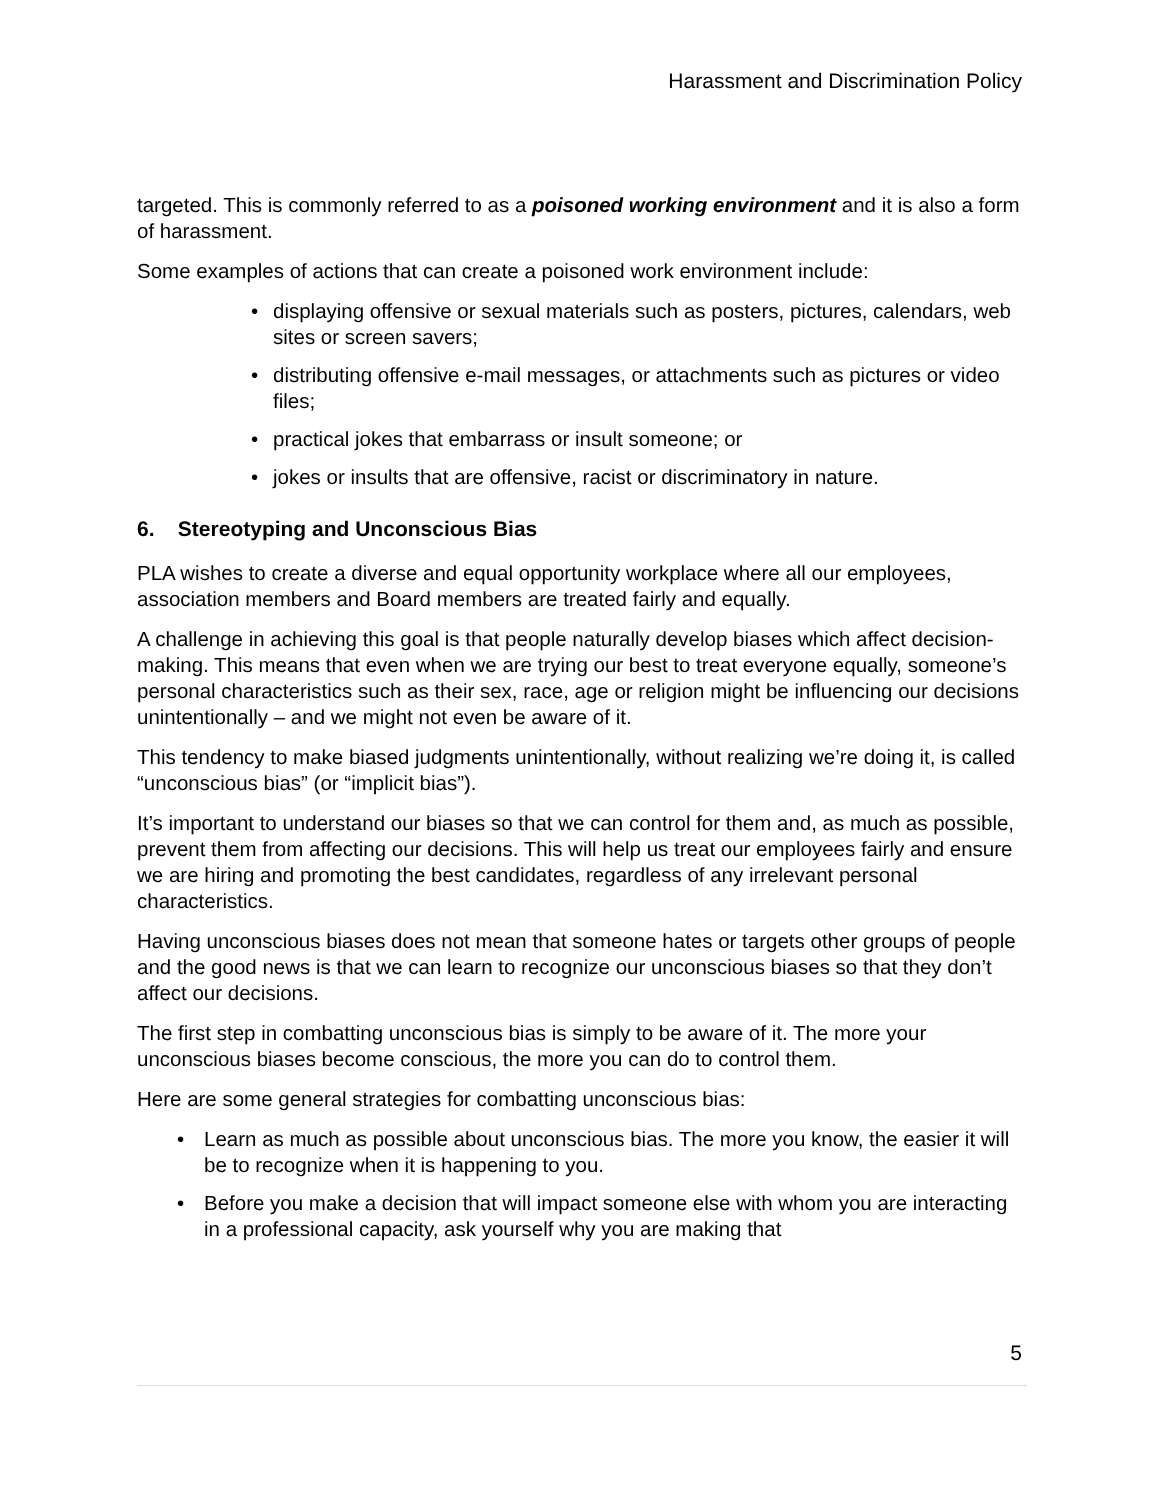Harassment and Discrimination Policy
targeted. This is commonly referred to as a poisoned working environment and it is also a form of harassment.
Some examples of actions that can create a poisoned work environment include:
• displaying offensive or sexual materials such as posters, pictures, calendars, web sites or screen savers;
• distributing offensive e-mail messages, or attachments such as pictures or video files;
• practical jokes that embarrass or insult someone; or
• jokes or insults that are offensive, racist or discriminatory in nature.
6. Stereotyping and Unconscious Bias
PLA wishes to create a diverse and equal opportunity workplace where all our employees, association members and Board members are treated fairly and equally.
A challenge in achieving this goal is that people naturally develop biases which affect decision-making. This means that even when we are trying our best to treat everyone equally, someone’s personal characteristics such as their sex, race, age or religion might be influencing our decisions unintentionally – and we might not even be aware of it.
This tendency to make biased judgments unintentionally, without realizing we’re doing it, is called “unconscious bias” (or “implicit bias”).
It’s important to understand our biases so that we can control for them and, as much as possible, prevent them from affecting our decisions. This will help us treat our employees fairly and ensure we are hiring and promoting the best candidates, regardless of any irrelevant personal characteristics.
Having unconscious biases does not mean that someone hates or targets other groups of people and the good news is that we can learn to recognize our unconscious biases so that they don’t affect our decisions.
The first step in combatting unconscious bias is simply to be aware of it. The more your unconscious biases become conscious, the more you can do to control them.
Here are some general strategies for combatting unconscious bias:
• Learn as much as possible about unconscious bias. The more you know, the easier it will be to recognize when it is happening to you.
• Before you make a decision that will impact someone else with whom you are interacting in a professional capacity, ask yourself why you are making that
5